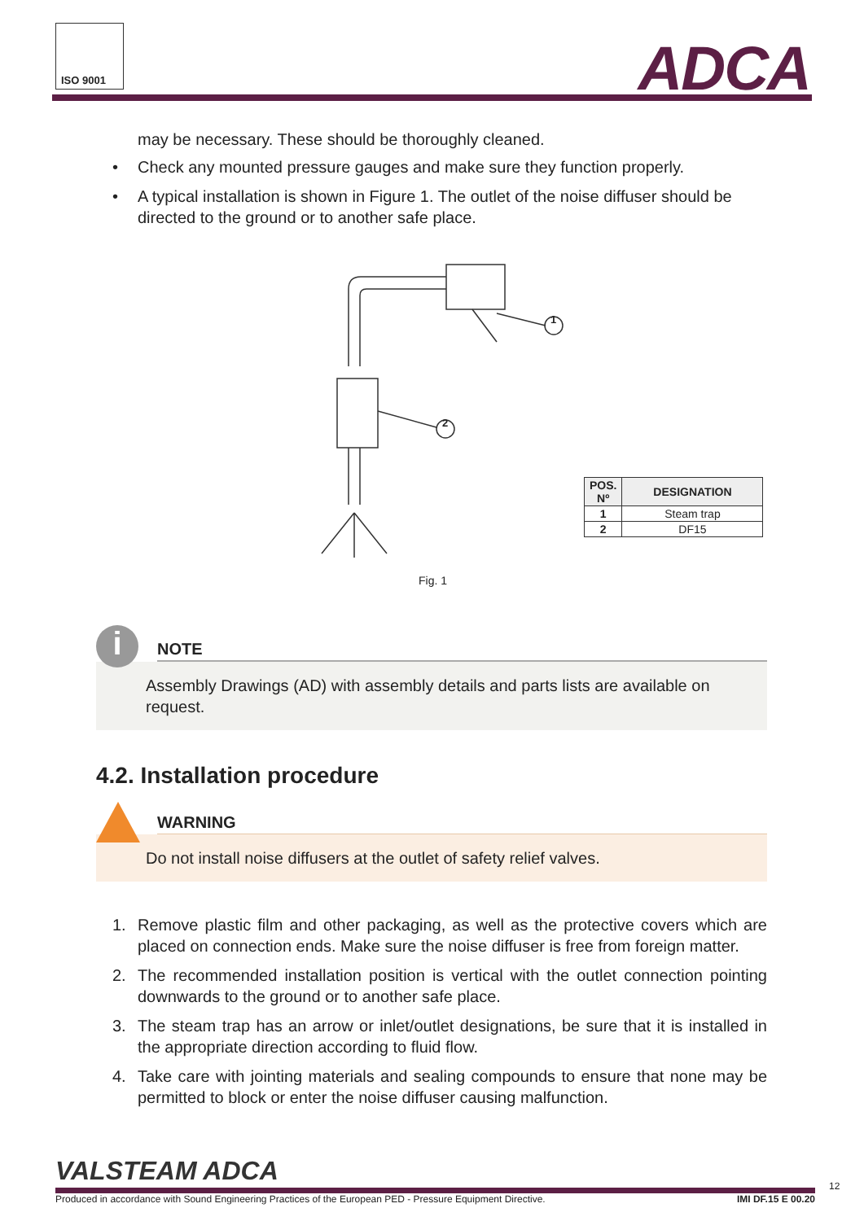ISO 9001
ADCA
may be necessary. These should be thoroughly cleaned.
• Check any mounted pressure gauges and make sure they function properly.
• A typical installation is shown in Figure 1. The outlet of the noise diffuser should be directed to the ground or to another safe place.
1
2
| POS. Nº | DESIGNATION |
| --- | --- |
| 1 | Steam trap |
| 2 | DF15 |
Fig. 1
i
NOTE
Assembly Drawings (AD) with assembly details and parts lists are available on request.
4.2. Installation procedure
WARNING
Do not install noise diffusers at the outlet of safety relief valves.
1. Remove plastic film and other packaging, as well as the protective covers which are placed on connection ends. Make sure the noise diffuser is free from foreign matter.
2. The recommended installation position is vertical with the outlet connection pointing downwards to the ground or to another safe place.
3. The steam trap has an arrow or inlet/outlet designations, be sure that it is installed in the appropriate direction according to fluid flow.
4. Take care with jointing materials and sealing compounds to ensure that none may be permitted to block or enter the noise diffuser causing malfunction.
VALSTEAM ADCA
Produced in accordance with Sound Engineering Practices of the European PED - Pressure Equipment Directive. IMI DF.15 E 00.20
12